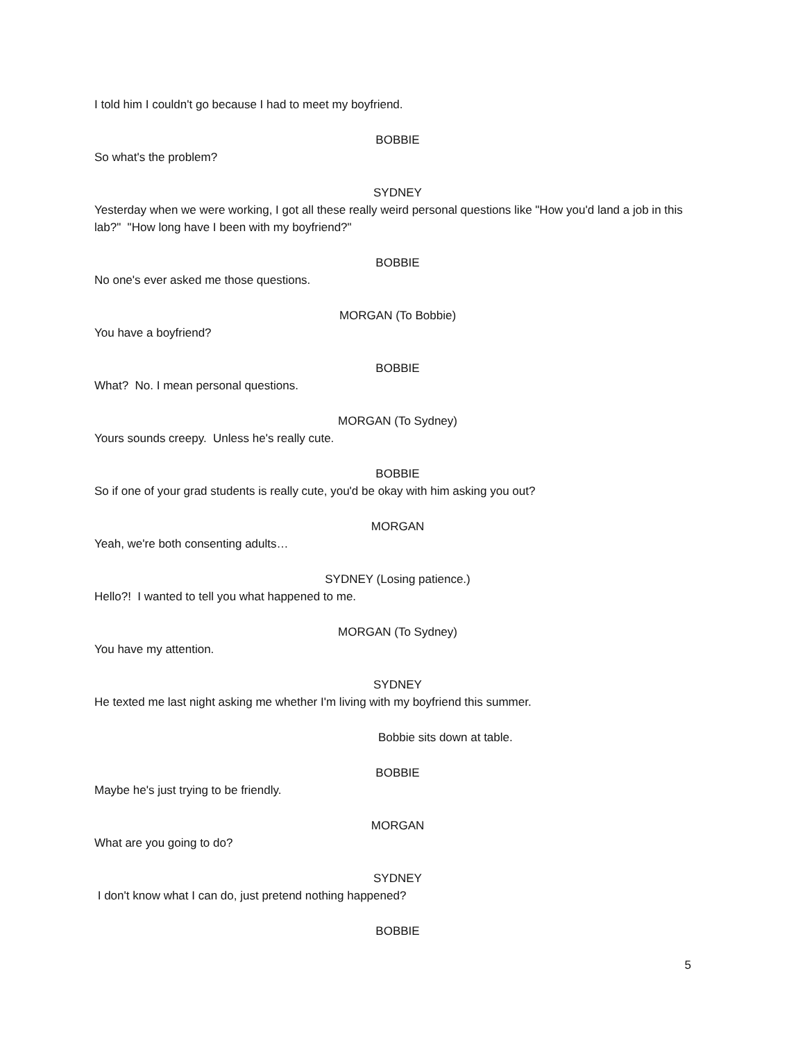I told him I couldn't go because I had to meet my boyfriend.
BOBBIE
So what's the problem?
SYDNEY
Yesterday when we were working, I got all these really weird personal questions like "How you'd land a job in this lab?" "How long have I been with my boyfriend?"
BOBBIE
No one's ever asked me those questions.
MORGAN (To Bobbie)
You have a boyfriend?
BOBBIE
What? No. I mean personal questions.
MORGAN (To Sydney)
Yours sounds creepy. Unless he's really cute.
BOBBIE
So if one of your grad students is really cute, you'd be okay with him asking you out?
MORGAN
Yeah, we're both consenting adults…
SYDNEY (Losing patience.)
Hello?! I wanted to tell you what happened to me.
MORGAN (To Sydney)
You have my attention.
SYDNEY
He texted me last night asking me whether I'm living with my boyfriend this summer.
Bobbie sits down at table.
BOBBIE
Maybe he's just trying to be friendly.
MORGAN
What are you going to do?
SYDNEY
I don't know what I can do, just pretend nothing happened?
BOBBIE
5